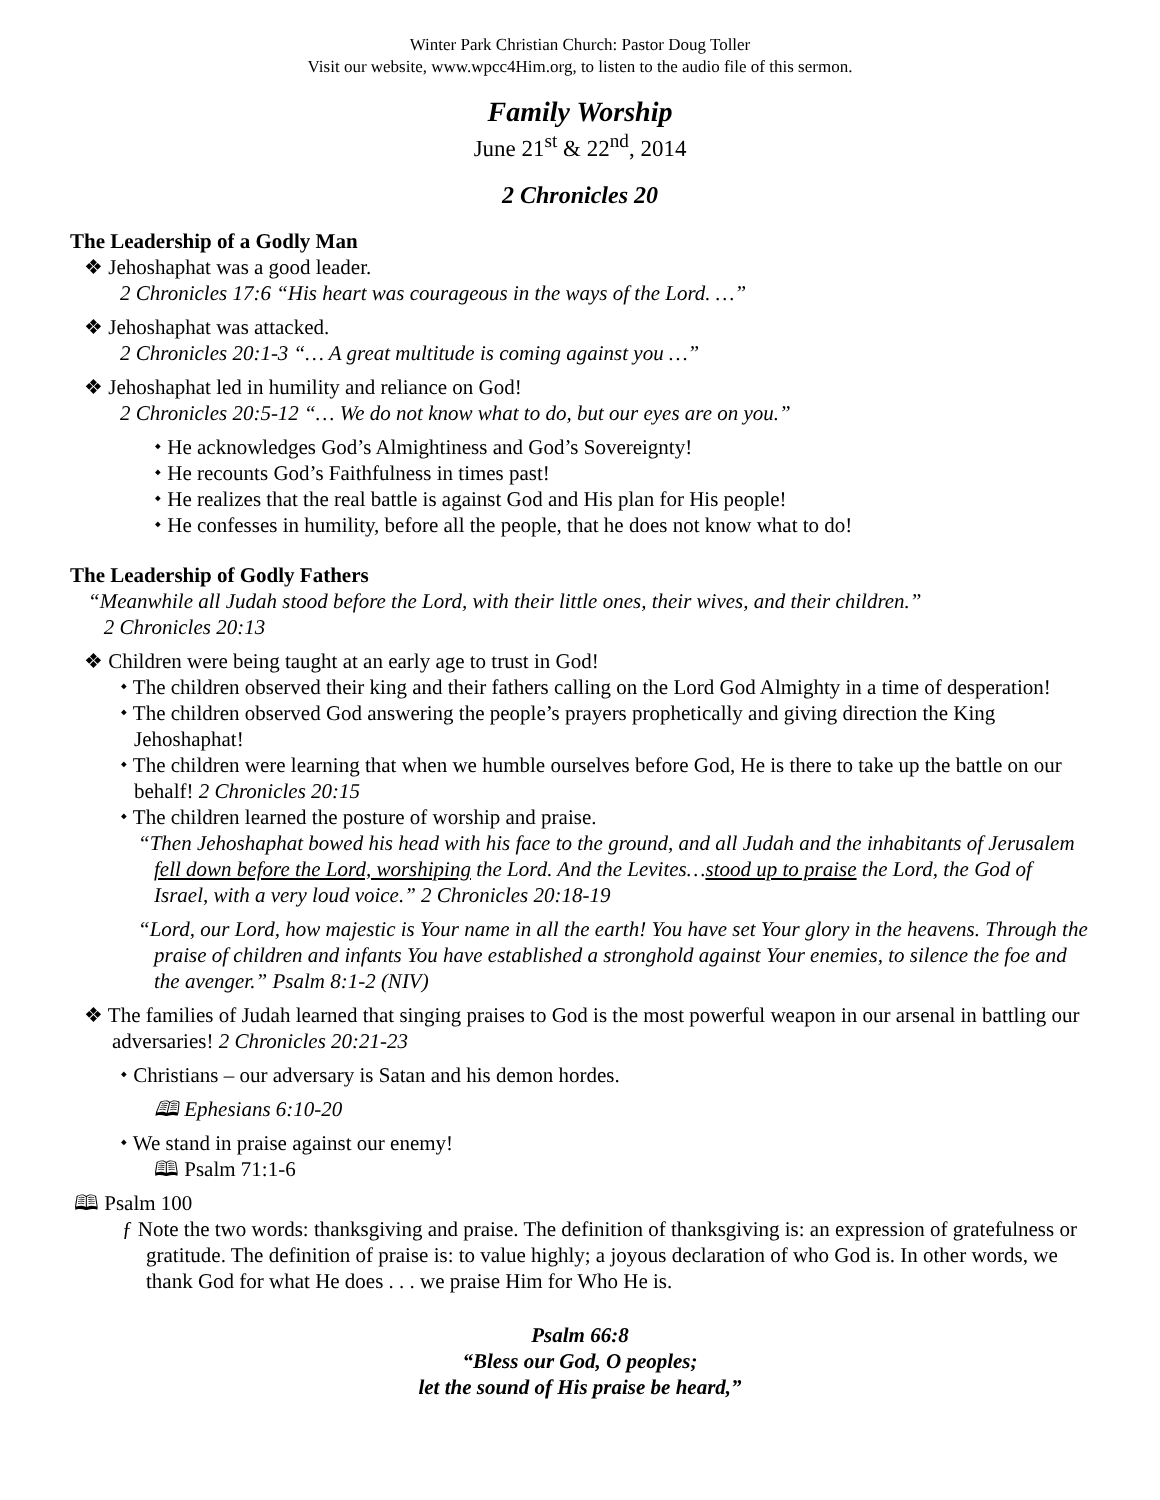Winter Park Christian Church: Pastor Doug Toller
Visit our website, www.wpcc4Him.org, to listen to the audio file of this sermon.
Family Worship
June 21<sup>st</sup> & 22<sup>nd</sup>, 2014
2 Chronicles 20
The Leadership of a Godly Man
❖ Jehoshaphat was a good leader.
2 Chronicles 17:6 “His heart was courageous in the ways of the Lord. …”
❖ Jehoshaphat was attacked.
2 Chronicles 20:1-3 “… A great multitude is coming against you …”
❖ Jehoshaphat led in humility and reliance on God!
2 Chronicles 20:5-12 “… We do not know what to do, but our eyes are on you.”
⬩ He acknowledges God’s Almightiness and God’s Sovereignty!
⬩ He recounts God’s Faithfulness in times past!
⬩ He realizes that the real battle is against God and His plan for His people!
⬩ He confesses in humility, before all the people, that he does not know what to do!
The Leadership of Godly Fathers
“Meanwhile all Judah stood before the Lord, with their little ones, their wives, and their children.”
2 Chronicles 20:13
❖ Children were being taught at an early age to trust in God!
⬩ The children observed their king and their fathers calling on the Lord God Almighty in a time of desperation!
⬩ The children observed God answering the people’s prayers prophetically and giving direction the King Jehoshaphat!
⬩ The children were learning that when we humble ourselves before God, He is there to take up the battle on our behalf! 2 Chronicles 20:15
⬩ The children learned the posture of worship and praise.
“Then Jehoshaphat bowed his head with his face to the ground, and all Judah and the inhabitants of Jerusalem fell down before the Lord, worshiping the Lord. And the Levites…stood up to praise the Lord, the God of Israel, with a very loud voice.” 2 Chronicles 20:18-19
“Lord, our Lord, how majestic is Your name in all the earth! You have set Your glory in the heavens. Through the praise of children and infants You have established a stronghold against Your enemies, to silence the foe and the avenger.” Psalm 8:1-2 (NIV)
❖ The families of Judah learned that singing praises to God is the most powerful weapon in our arsenal in battling our adversaries! 2 Chronicles 20:21-23
⬩ Christians – our adversary is Satan and his demon hordes.
🕮 Ephesians 6:10-20
⬩ We stand in praise against our enemy!
🕮 Psalm 71:1-6
🕮 Psalm 100
ƒ Note the two words: thanksgiving and praise. The definition of thanksgiving is: an expression of gratefulness or gratitude. The definition of praise is: to value highly; a joyous declaration of who God is. In other words, we thank God for what He does . . . we praise Him for Who He is.
Psalm 66:8
“Bless our God, O peoples;
let the sound of His praise be heard,”